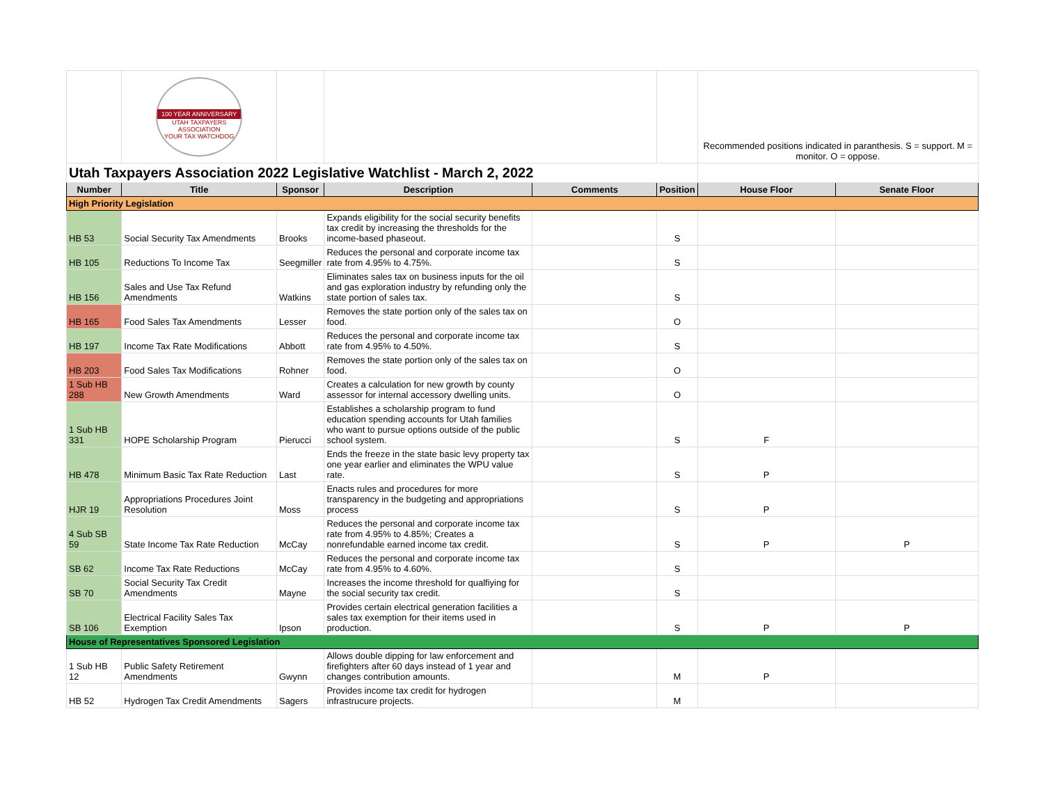| | 100 YEAR ANNIVERSARY UTAH TAXPAYERS ASSOCIATION YOUR TAX WATCHDOG | | | | | Recommended positions indicated in paranthesis. S = support. M = monitor. O = oppose. | |
| Utah Taxpayers Association 2022 Legislative Watchlist - March 2, 2022 | | | | | | | |
| Number | Title | Sponsor | Description | Comments | Position | House Floor | Senate Floor |
| High Priority Legislation | | | | | | | |
| HB 53 | Social Security Tax Amendments | Brooks | Expands eligibility for the social security benefits tax credit by increasing the thresholds for the income-based phaseout. | | S | | |
| HB 105 | Reductions To Income Tax | Seegmiller | Reduces the personal and corporate income tax rate from 4.95% to 4.75%. | | S | | |
| HB 156 | Sales and Use Tax Refund Amendments | Watkins | Eliminates sales tax on business inputs for the oil and gas exploration industry by refunding only the state portion of sales tax. | | S | | |
| HB 165 | Food Sales Tax Amendments | Lesser | Removes the state portion only of the sales tax on food. | | O | | |
| HB 197 | Income Tax Rate Modifications | Abbott | Reduces the personal and corporate income tax rate from 4.95% to 4.50%. | | S | | |
| HB 203 | Food Sales Tax Modifications | Rohner | Removes the state portion only of the sales tax on food. | | O | | |
| 1 Sub HB 288 | New Growth Amendments | Ward | Creates a calculation for new growth by county assessor for internal accessory dwelling units. | | O | | |
| 1 Sub HB 331 | HOPE Scholarship Program | Pierucci | Establishes a scholarship program to fund education spending accounts for Utah families who want to pursue options outside of the public school system. | | S | F | |
| HB 478 | Minimum Basic Tax Rate Reduction | Last | Ends the freeze in the state basic levy property tax one year earlier and eliminates the WPU value rate. | | S | P | |
| HJR 19 | Appropriations Procedures Joint Resolution | Moss | Enacts rules and procedures for more transparency in the budgeting and appropriations process | | S | P | |
| 4 Sub SB 59 | State Income Tax Rate Reduction | McCay | Reduces the personal and corporate income tax rate from 4.95% to 4.85%; Creates a nonrefundable earned income tax credit. | | S | P | P |
| SB 62 | Income Tax Rate Reductions | McCay | Reduces the personal and corporate income tax rate from 4.95% to 4.60%. | | S | | |
| SB 70 | Social Security Tax Credit Amendments | Mayne | Increases the income threshold for qualfiying for the social security tax credit. | | S | | |
| SB 106 | Electrical Facility Sales Tax Exemption | Ipson | Provides certain electrical generation facilities a sales tax exemption for their items used in production. | | S | P | P |
| House of Representatives Sponsored Legislation | | | | | | | |
| 1 Sub HB 12 | Public Safety Retirement Amendments | Gwynn | Allows double dipping for law enforcement and firefighters after 60 days instead of 1 year and changes contribution amounts. | | M | P | |
| HB 52 | Hydrogen Tax Credit Amendments | Sagers | Provides income tax credit for hydrogen infrastrucure projects. | | M | | |